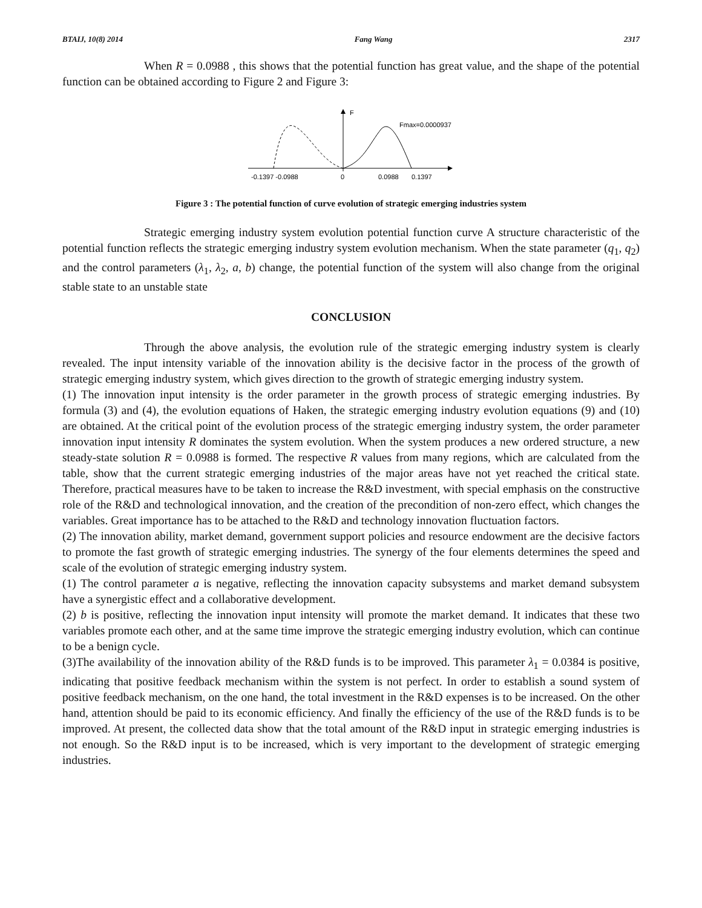BTAIJ, 10(8) 2014 Fang Wang 2317
When R = 0.0988 , this shows that the potential function has great value, and the shape of the potential function can be obtained according to Figure 2 and Figure 3:
F
Fmax=0.0000937
-0.1397 -0.0988
0
0.0988
0.1397
Figure 3 : The potential function of curve evolution of strategic emerging industries system
Strategic emerging industry system evolution potential function curve A structure characteristic of the potential function reflects the strategic emerging industry system evolution mechanism. When the state parameter (q<sub>1</sub>, q<sub>2</sub>) and the control parameters (λ<sub>1</sub>, λ<sub>2</sub>, a, b) change, the potential function of the system will also change from the original stable state to an unstable state
CONCLUSION
Through the above analysis, the evolution rule of the strategic emerging industry system is clearly revealed. The input intensity variable of the innovation ability is the decisive factor in the process of the growth of strategic emerging industry system, which gives direction to the growth of strategic emerging industry system.
(1) The innovation input intensity is the order parameter in the growth process of strategic emerging industries. By formula (3) and (4), the evolution equations of Haken, the strategic emerging industry evolution equations (9) and (10) are obtained. At the critical point of the evolution process of the strategic emerging industry system, the order parameter innovation input intensity R dominates the system evolution. When the system produces a new ordered structure, a new steady-state solution R = 0.0988 is formed. The respective R values from many regions, which are calculated from the table, show that the current strategic emerging industries of the major areas have not yet reached the critical state. Therefore, practical measures have to be taken to increase the R&D investment, with special emphasis on the constructive role of the R&D and technological innovation, and the creation of the precondition of non-zero effect, which changes the variables. Great importance has to be attached to the R&D and technology innovation fluctuation factors.
(2) The innovation ability, market demand, government support policies and resource endowment are the decisive factors to promote the fast growth of strategic emerging industries. The synergy of the four elements determines the speed and scale of the evolution of strategic emerging industry system.
(1) The control parameter a is negative, reflecting the innovation capacity subsystems and market demand subsystem have a synergistic effect and a collaborative development.
(2) b is positive, reflecting the innovation input intensity will promote the market demand. It indicates that these two variables promote each other, and at the same time improve the strategic emerging industry evolution, which can continue to be a benign cycle.
(3)The availability of the innovation ability of the R&D funds is to be improved. This parameter λ<sub>1</sub> = 0.0384 is positive, indicating that positive feedback mechanism within the system is not perfect. In order to establish a sound system of positive feedback mechanism, on the one hand, the total investment in the R&D expenses is to be increased. On the other hand, attention should be paid to its economic efficiency. And finally the efficiency of the use of the R&D funds is to be improved. At present, the collected data show that the total amount of the R&D input in strategic emerging industries is not enough. So the R&D input is to be increased, which is very important to the development of strategic emerging industries.